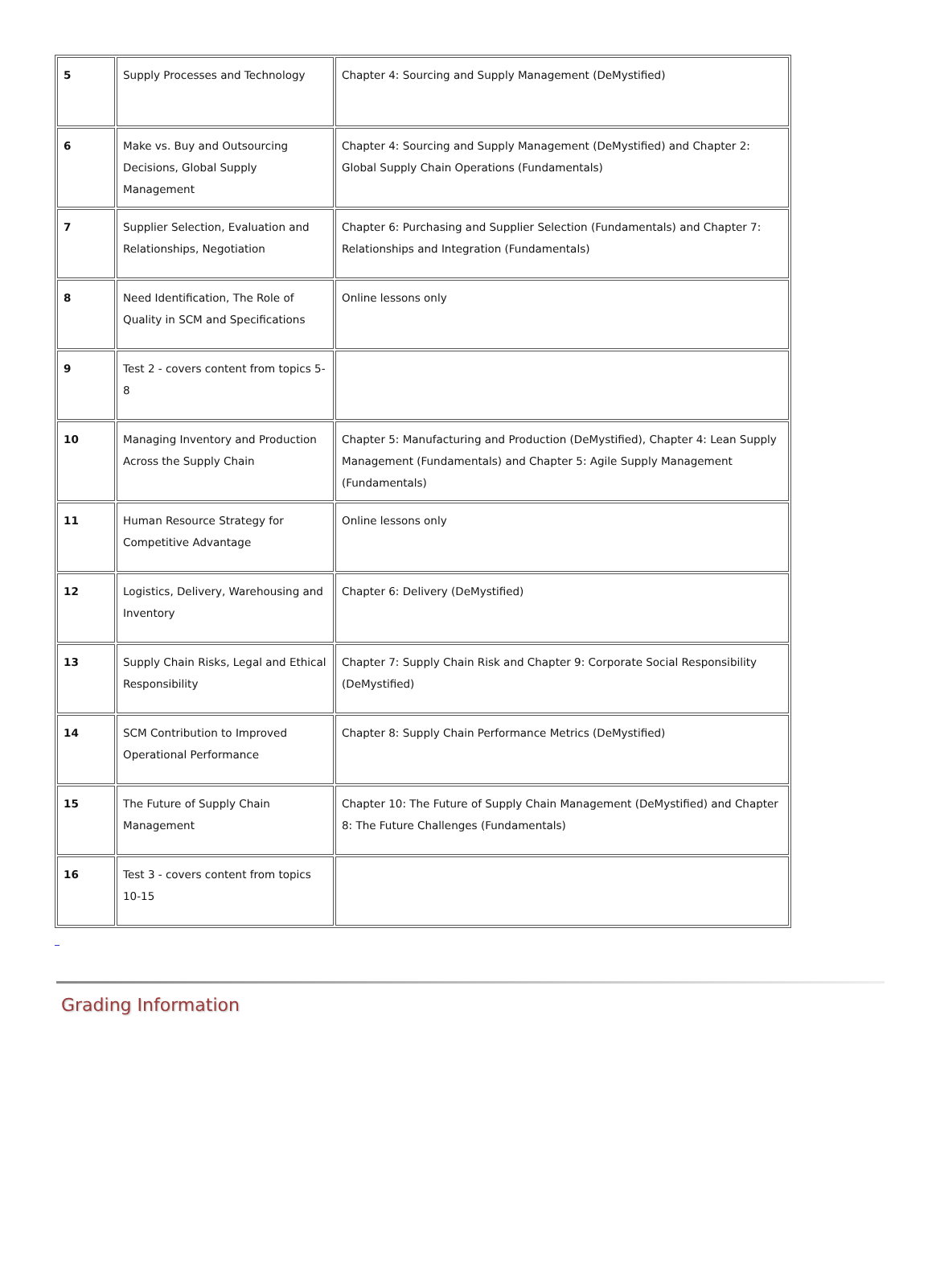| 5 | Supply Processes and Technology | Chapter 4: Sourcing and Supply Management (DeMystified) |
| 6 | Make vs. Buy and Outsourcing Decisions, Global Supply Management | Chapter 4: Sourcing and Supply Management (DeMystified) and Chapter 2: Global Supply Chain Operations (Fundamentals) |
| 7 | Supplier Selection, Evaluation and Relationships, Negotiation | Chapter 6: Purchasing and Supplier Selection (Fundamentals) and Chapter 7: Relationships and Integration (Fundamentals) |
| 8 | Need Identification, The Role of Quality in SCM and Specifications | Online lessons only |
| 9 | Test 2 - covers content from topics 5-8 | |
| 10 | Managing Inventory and Production Across the Supply Chain | Chapter 5: Manufacturing and Production (DeMystified), Chapter 4: Lean Supply Management (Fundamentals) and Chapter 5: Agile Supply Management (Fundamentals) |
| 11 | Human Resource Strategy for Competitive Advantage | Online lessons only |
| 12 | Logistics, Delivery, Warehousing and Inventory | Chapter 6: Delivery (DeMystified) |
| 13 | Supply Chain Risks, Legal and Ethical Responsibility | Chapter 7: Supply Chain Risk and Chapter 9: Corporate Social Responsibility (DeMystified) |
| 14 | SCM Contribution to Improved Operational Performance | Chapter 8: Supply Chain Performance Metrics (DeMystified) |
| 15 | The Future of Supply Chain Management | Chapter 10: The Future of Supply Chain Management (DeMystified) and Chapter 8: The Future Challenges (Fundamentals) |
| 16 | Test 3 - covers content from topics 10-15 | |
Grading Information